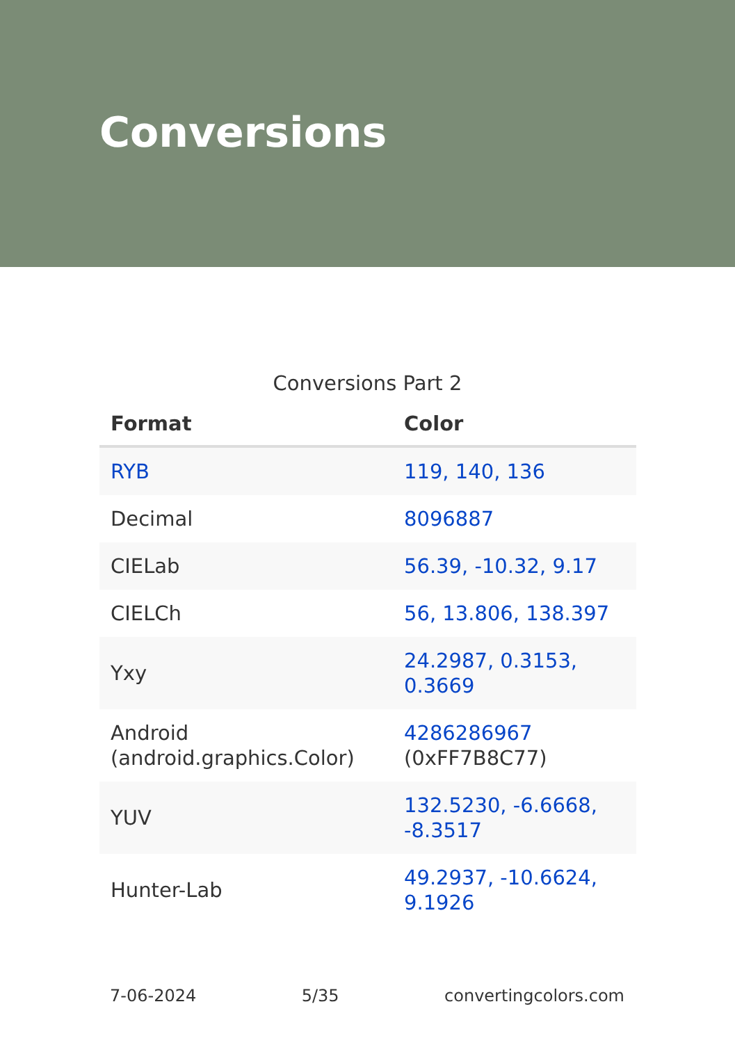Conversions
Conversions Part 2
| Format | Color |
| --- | --- |
| RYB | 119, 140, 136 |
| Decimal | 8096887 |
| CIELab | 56.39, -10.32, 9.17 |
| CIELCh | 56, 13.806, 138.397 |
| Yxy | 24.2987, 0.3153, 0.3669 |
| Android (android.graphics.Color) | 4286286967 (0xFF7B8C77) |
| YUV | 132.5230, -6.6668, -8.3517 |
| Hunter-Lab | 49.2937, -10.6624, 9.1926 |
7-06-2024 5/35 convertingcolors.com